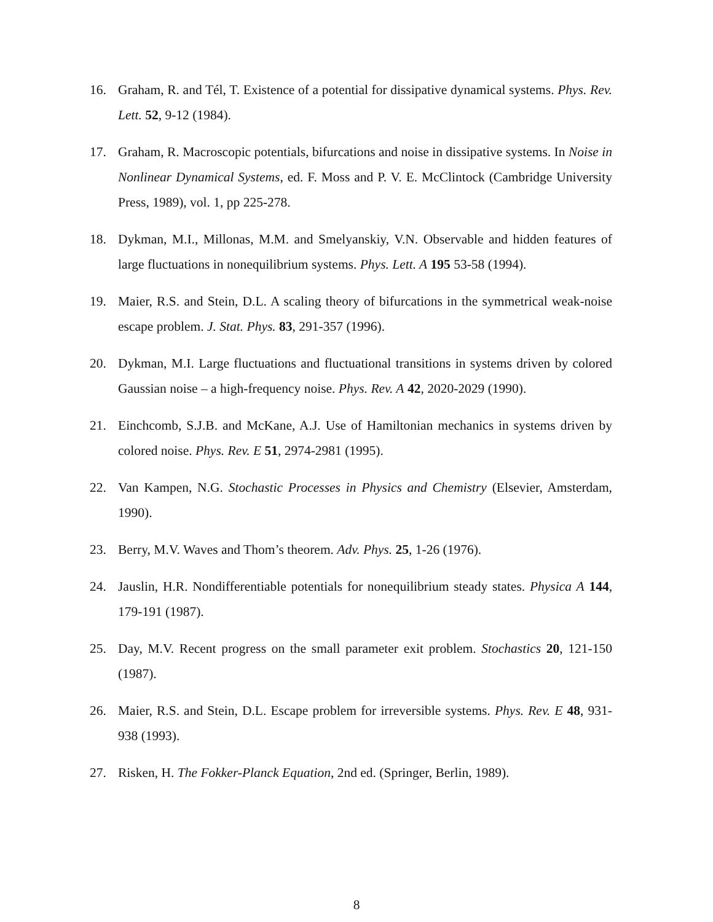16. Graham, R. and Tél, T. Existence of a potential for dissipative dynamical systems. Phys. Rev. Lett. 52, 9-12 (1984).
17. Graham, R. Macroscopic potentials, bifurcations and noise in dissipative systems. In Noise in Nonlinear Dynamical Systems, ed. F. Moss and P. V. E. McClintock (Cambridge University Press, 1989), vol. 1, pp 225-278.
18. Dykman, M.I., Millonas, M.M. and Smelyanskiy, V.N. Observable and hidden features of large fluctuations in nonequilibrium systems. Phys. Lett. A 195 53-58 (1994).
19. Maier, R.S. and Stein, D.L. A scaling theory of bifurcations in the symmetrical weak-noise escape problem. J. Stat. Phys. 83, 291-357 (1996).
20. Dykman, M.I. Large fluctuations and fluctuational transitions in systems driven by colored Gaussian noise – a high-frequency noise. Phys. Rev. A 42, 2020-2029 (1990).
21. Einchcomb, S.J.B. and McKane, A.J. Use of Hamiltonian mechanics in systems driven by colored noise. Phys. Rev. E 51, 2974-2981 (1995).
22. Van Kampen, N.G. Stochastic Processes in Physics and Chemistry (Elsevier, Amsterdam, 1990).
23. Berry, M.V. Waves and Thom’s theorem. Adv. Phys. 25, 1-26 (1976).
24. Jauslin, H.R. Nondifferentiable potentials for nonequilibrium steady states. Physica A 144, 179-191 (1987).
25. Day, M.V. Recent progress on the small parameter exit problem. Stochastics 20, 121-150 (1987).
26. Maier, R.S. and Stein, D.L. Escape problem for irreversible systems. Phys. Rev. E 48, 931-938 (1993).
27. Risken, H. The Fokker-Planck Equation, 2nd ed. (Springer, Berlin, 1989).
8